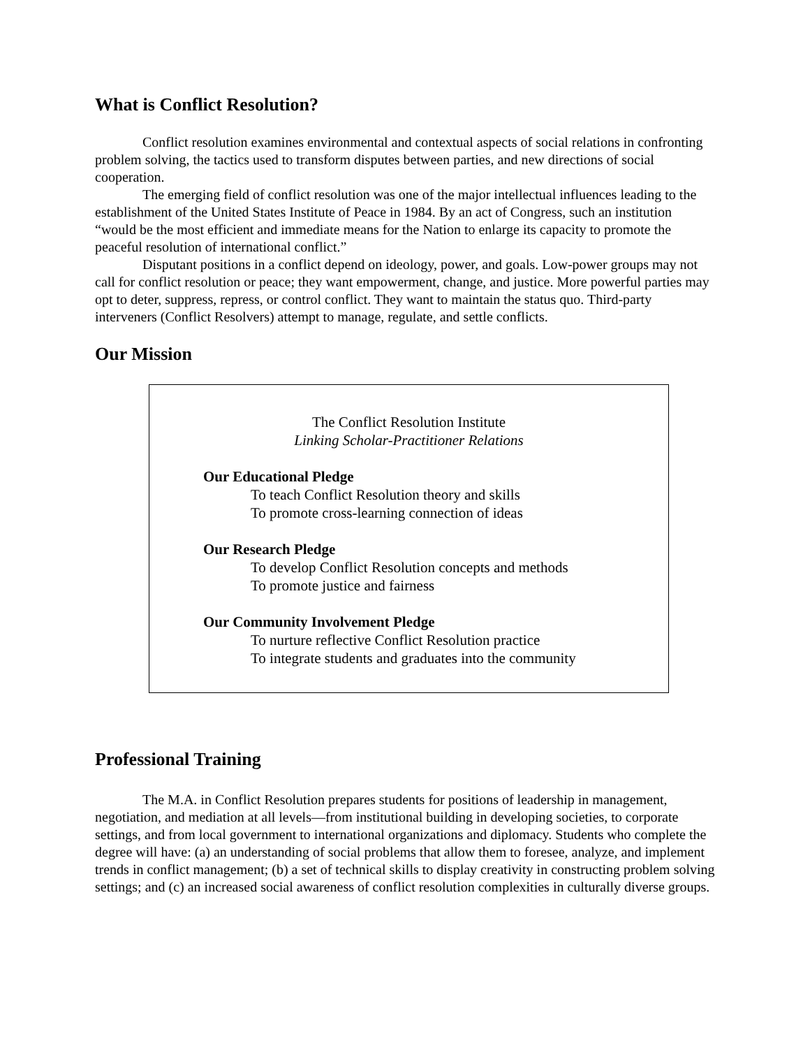What is Conflict Resolution?
Conflict resolution examines environmental and contextual aspects of social relations in confronting problem solving, the tactics used to transform disputes between parties, and new directions of social cooperation.
The emerging field of conflict resolution was one of the major intellectual influences leading to the establishment of the United States Institute of Peace in 1984. By an act of Congress, such an institution “would be the most efficient and immediate means for the Nation to enlarge its capacity to promote the peaceful resolution of international conflict.”
Disputant positions in a conflict depend on ideology, power, and goals. Low-power groups may not call for conflict resolution or peace; they want empowerment, change, and justice. More powerful parties may opt to deter, suppress, repress, or control conflict. They want to maintain the status quo. Third-party interveners (Conflict Resolvers) attempt to manage, regulate, and settle conflicts.
Our Mission
The Conflict Resolution Institute
Linking Scholar-Practitioner Relations
Our Educational Pledge
To teach Conflict Resolution theory and skills
To promote cross-learning connection of ideas
Our Research Pledge
To develop Conflict Resolution concepts and methods
To promote justice and fairness
Our Community Involvement Pledge
To nurture reflective Conflict Resolution practice
To integrate students and graduates into the community
Professional Training
The M.A. in Conflict Resolution prepares students for positions of leadership in management, negotiation, and mediation at all levels—from institutional building in developing societies, to corporate settings, and from local government to international organizations and diplomacy. Students who complete the degree will have: (a) an understanding of social problems that allow them to foresee, analyze, and implement trends in conflict management; (b) a set of technical skills to display creativity in constructing problem solving settings; and (c) an increased social awareness of conflict resolution complexities in culturally diverse groups.